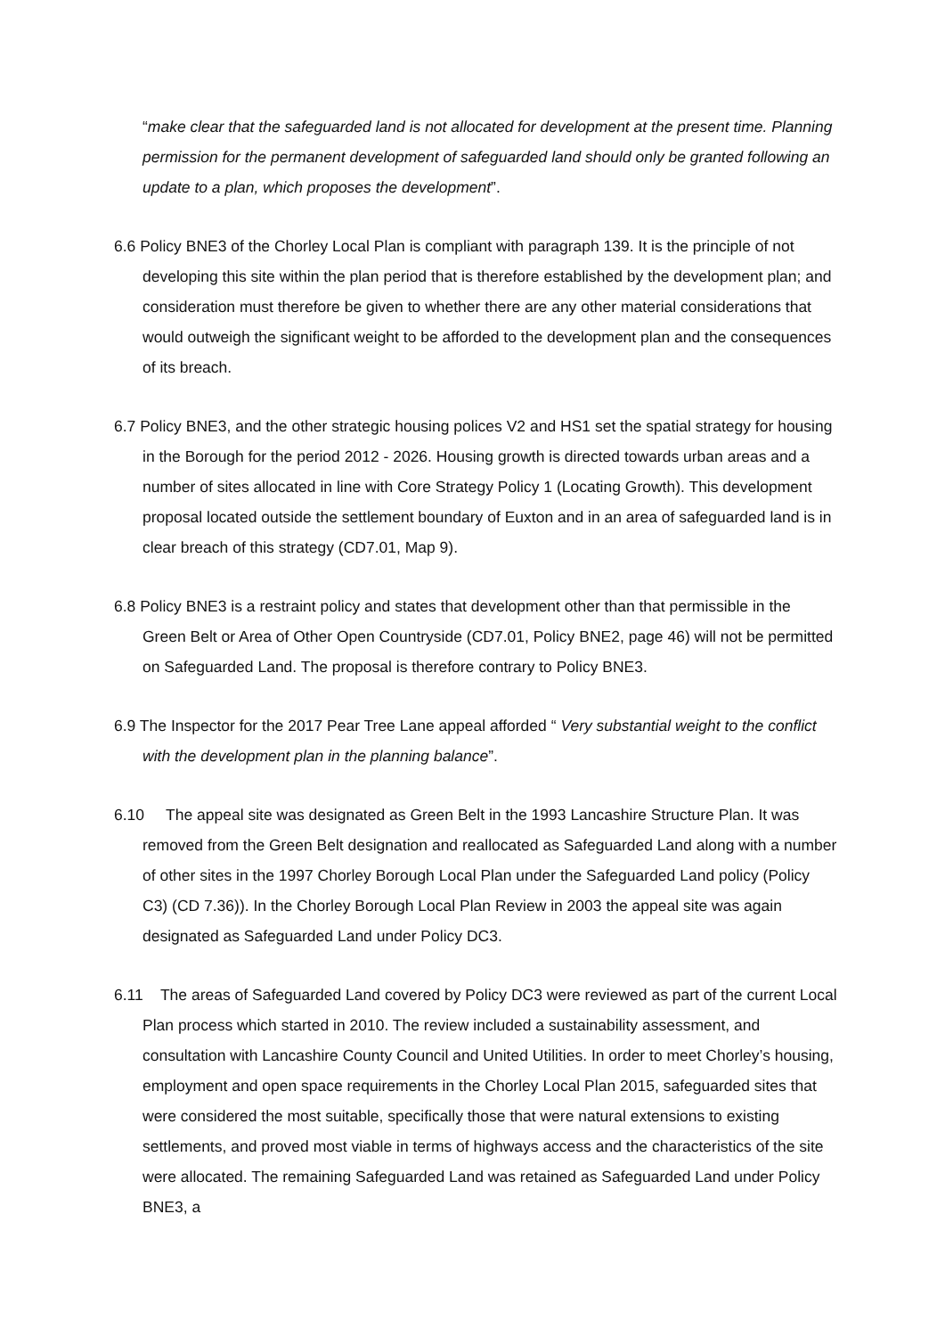“make clear that the safeguarded land is not allocated for development at the present time. Planning permission for the permanent development of safeguarded land should only be granted following an update to a plan, which proposes the development”.
6.6 Policy BNE3 of the Chorley Local Plan is compliant with paragraph 139. It is the principle of not developing this site within the plan period that is therefore established by the development plan; and consideration must therefore be given to whether there are any other material considerations that would outweigh the significant weight to be afforded to the development plan and the consequences of its breach.
6.7 Policy BNE3, and the other strategic housing polices V2 and HS1 set the spatial strategy for housing in the Borough for the period 2012 - 2026. Housing growth is directed towards urban areas and a number of sites allocated in line with Core Strategy Policy 1 (Locating Growth). This development proposal located outside the settlement boundary of Euxton and in an area of safeguarded land is in clear breach of this strategy (CD7.01, Map 9).
6.8 Policy BNE3 is a restraint policy and states that development other than that permissible in the Green Belt or Area of Other Open Countryside (CD7.01, Policy BNE2, page 46) will not be permitted on Safeguarded Land. The proposal is therefore contrary to Policy BNE3.
6.9 The Inspector for the 2017 Pear Tree Lane appeal afforded “ Very substantial weight to the conflict with the development plan in the planning balance”.
6.10 The appeal site was designated as Green Belt in the 1993 Lancashire Structure Plan. It was removed from the Green Belt designation and reallocated as Safeguarded Land along with a number of other sites in the 1997 Chorley Borough Local Plan under the Safeguarded Land policy (Policy C3) (CD 7.36)). In the Chorley Borough Local Plan Review in 2003 the appeal site was again designated as Safeguarded Land under Policy DC3.
6.11 The areas of Safeguarded Land covered by Policy DC3 were reviewed as part of the current Local Plan process which started in 2010. The review included a sustainability assessment, and consultation with Lancashire County Council and United Utilities. In order to meet Chorley’s housing, employment and open space requirements in the Chorley Local Plan 2015, safeguarded sites that were considered the most suitable, specifically those that were natural extensions to existing settlements, and proved most viable in terms of highways access and the characteristics of the site were allocated. The remaining Safeguarded Land was retained as Safeguarded Land under Policy BNE3, a